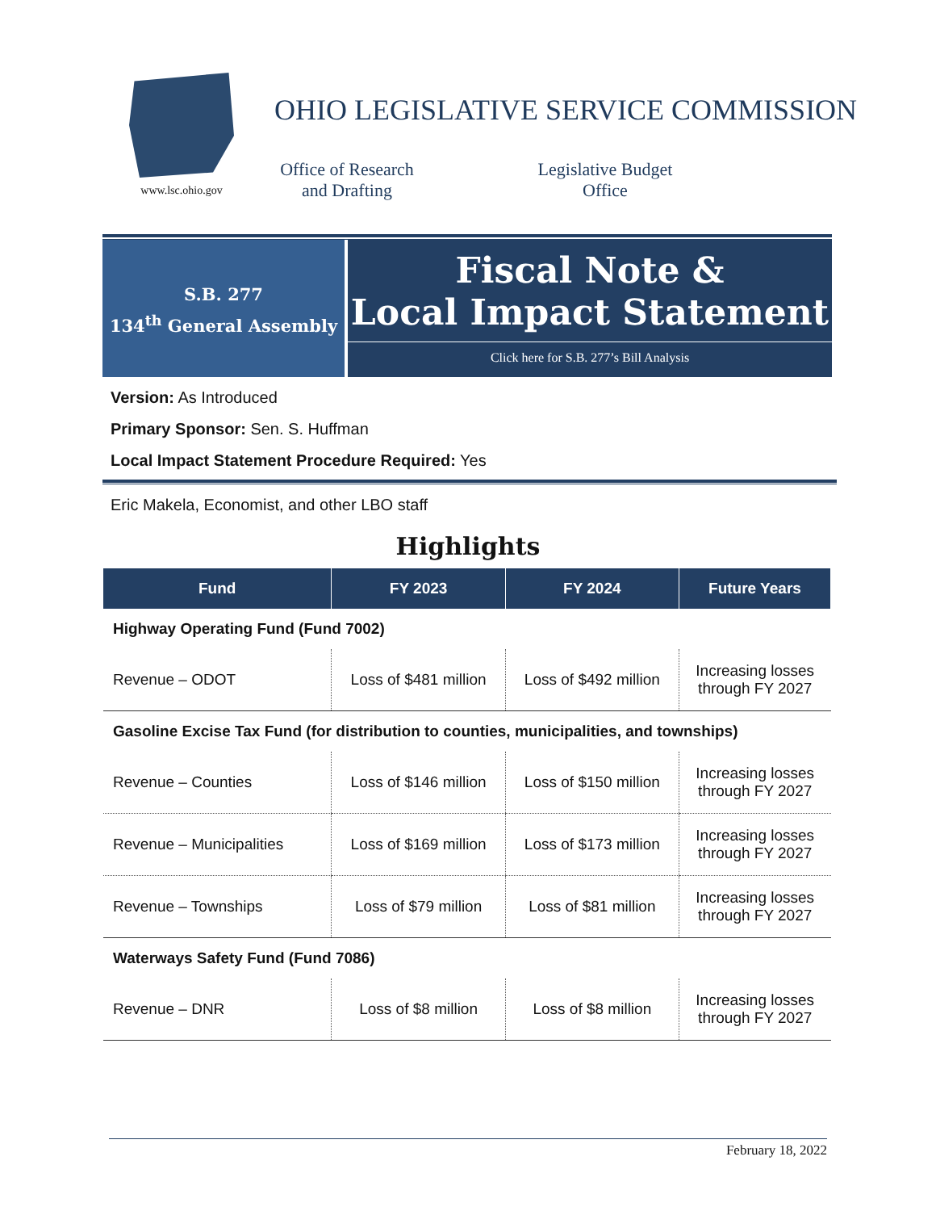www.lsc.ohio.gov
OHIO LEGISLATIVE SERVICE COMMISSION
Office of Research
and Drafting
Legislative Budget
Office
S.B. 277
134<sup>th</sup> General Assembly
Fiscal Note &
Local Impact Statement
Click here for S.B. 277’s Bill Analysis
Version: As Introduced
Primary Sponsor: Sen. S. Huffman
Local Impact Statement Procedure Required: Yes
Eric Makela, Economist, and other LBO staff
Highlights
| Fund | FY 2023 | FY 2024 | Future Years |
| --- | --- | --- | --- |
| Highway Operating Fund (Fund 7002) | | | |
| Revenue – ODOT | Loss of $481 million | Loss of $492 million | Increasing losses through FY 2027 |
| Gasoline Excise Tax Fund (for distribution to counties, municipalities, and townships) | | | |
| Revenue – Counties | Loss of $146 million | Loss of $150 million | Increasing losses through FY 2027 |
| Revenue – Municipalities | Loss of $169 million | Loss of $173 million | Increasing losses through FY 2027 |
| Revenue – Townships | Loss of $79 million | Loss of $81 million | Increasing losses through FY 2027 |
| Waterways Safety Fund (Fund 7086) | | | |
| Revenue – DNR | Loss of $8 million | Loss of $8 million | Increasing losses through FY 2027 |
February 18, 2022